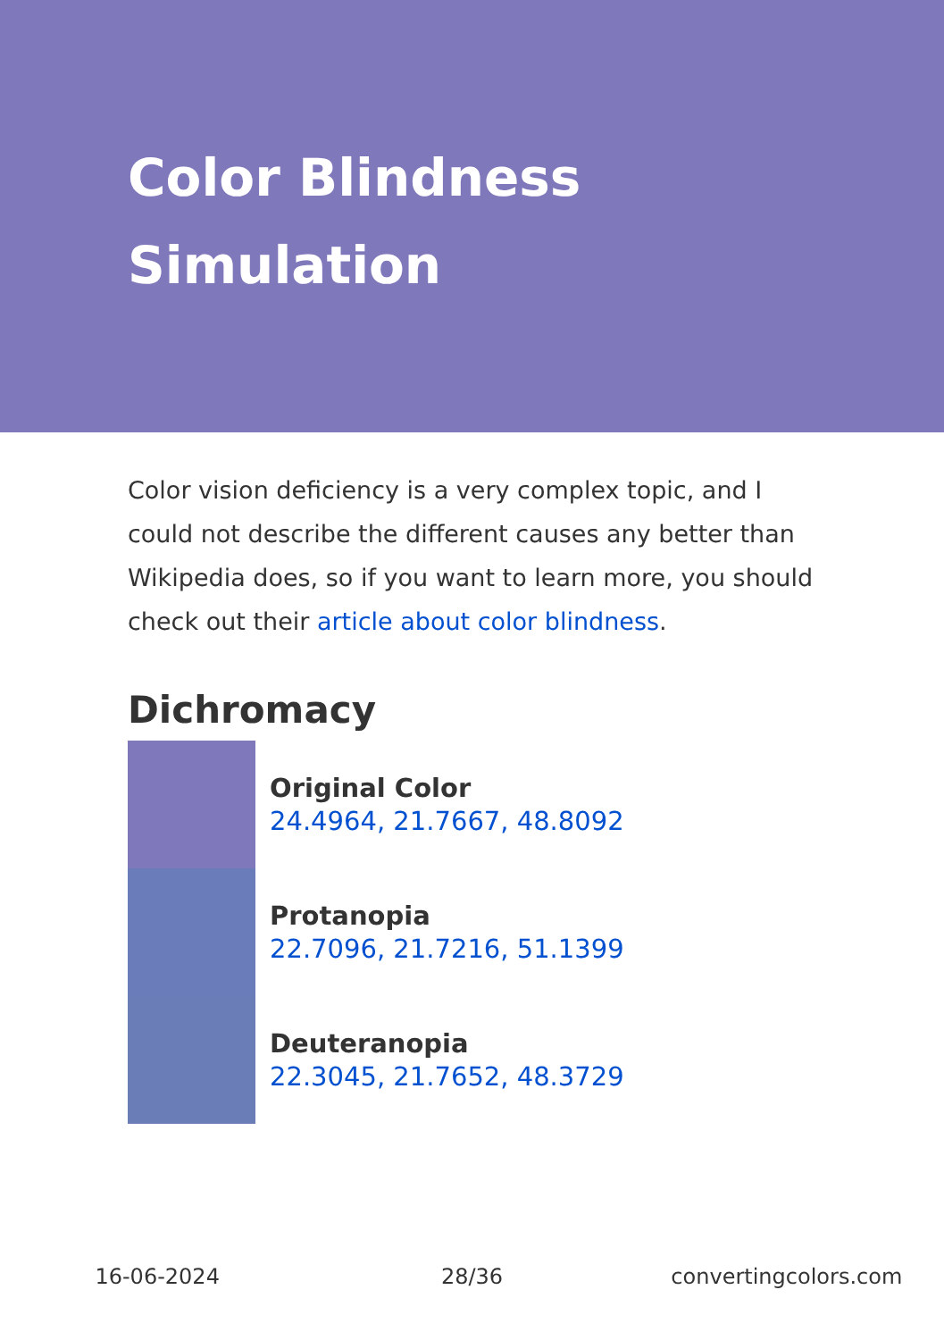Color Blindness Simulation
Color vision deficiency is a very complex topic, and I could not describe the different causes any better than Wikipedia does, so if you want to learn more, you should check out their article about color blindness.
Dichromacy
Original Color
24.4964, 21.7667, 48.8092
Protanopia
22.7096, 21.7216, 51.1399
Deuteranopia
22.3045, 21.7652, 48.3729
16-06-2024 28/36 convertingcolors.com